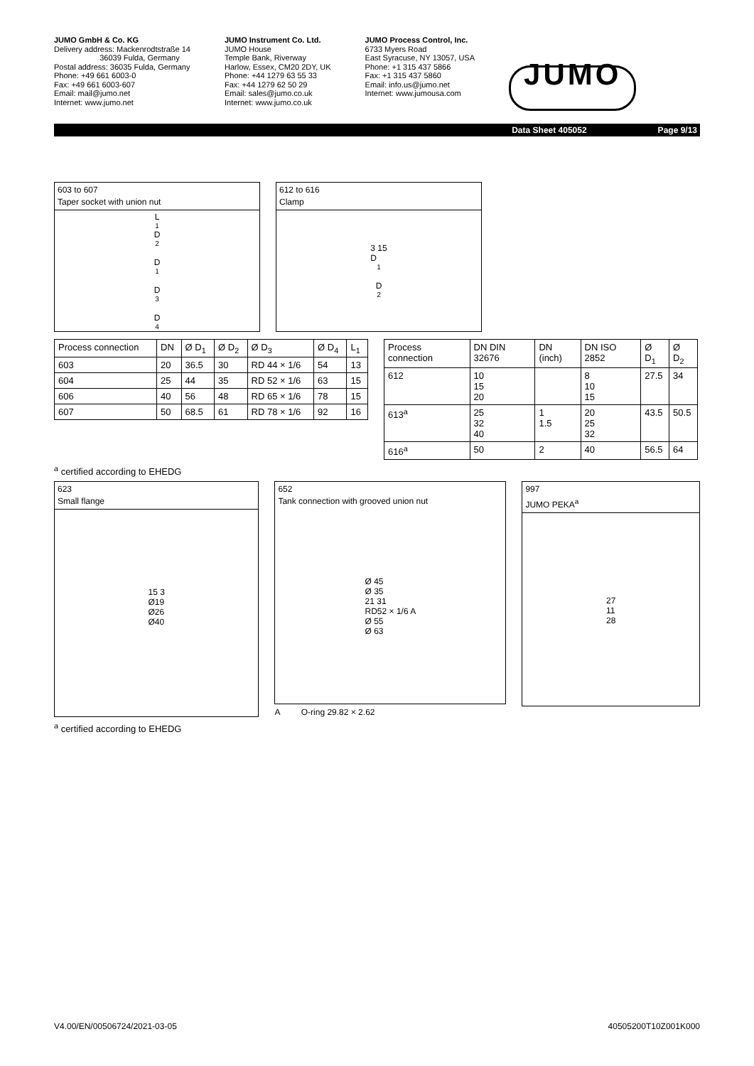JUMO GmbH & Co. KG
Delivery address: Mackenrodtstraße 14
36039 Fulda, Germany
Postal address: 36035 Fulda, Germany
Phone: +49 661 6003-0
Fax: +49 661 6003-607
Email: mail@jumo.net
Internet: www.jumo.net
JUMO Instrument Co. Ltd.
JUMO House
Temple Bank, Riverway
Harlow, Essex, CM20 2DY, UK
Phone: +44 1279 63 55 33
Fax: +44 1279 62 50 29
Email: sales@jumo.co.uk
Internet: www.jumo.co.uk
JUMO Process Control, Inc.
6733 Myers Road
East Syracuse, NY 13057, USA
Phone: +1 315 437 5866
Fax: +1 315 437 5860
Email: info.us@jumo.net
Internet: www.jumousa.com
JUMO
Data Sheet 405052 Page 9/13
603 to 607
Taper socket with union nut
L<sub>1</sub> D<sub>2</sub>
D<sub>1</sub>
D<sub>3</sub>
D<sub>4</sub>
612 to 616
Clamp
3 15
D<sub>1</sub>
D<sub>2</sub>
| Process connection | DN | Ø D<sub>1</sub> | Ø D<sub>2</sub> | Ø D<sub>3</sub> | Ø D<sub>4</sub> | L<sub>1</sub> |
| --- | --- | --- | --- | --- | --- | --- |
| 603 | 20 | 36.5 | 30 | RD 44 × 1/6 | 54 | 13 |
| 604 | 25 | 44 | 35 | RD 52 × 1/6 | 63 | 15 |
| 606 | 40 | 56 | 48 | RD 65 × 1/6 | 78 | 15 |
| 607 | 50 | 68.5 | 61 | RD 78 × 1/6 | 92 | 16 |
| Process connection | DN DIN 32676 | DN (inch) | DN ISO 2852 | Ø D<sub>1</sub> | Ø D<sub>2</sub> |
| --- | --- | --- | --- | --- | --- |
| 612 | 10 15 20 | | 8 10 15 | 27.5 | 34 |
| 613<sup>a</sup> | 25 32 40 | 1 1.5 | 20 25 32 | 43.5 | 50.5 |
| 616<sup>a</sup> | 50 | 2 | 40 | 56.5 | 64 |
<sup>a</sup> certified according to EHEDG
623
Small flange
15 3
Ø19
Ø26
Ø40
652
Tank connection with grooved union nut
Ø 45
Ø 35
21 31
RD52 × 1/6 A
Ø 55
Ø 63
A O-ring 29.82 × 2.62
997
JUMO PEKA<sup>a</sup>
27
11
28
<sup>a</sup> certified according to EHEDG
V4.00/EN/00506724/2021-03-05 40505200T10Z001K000